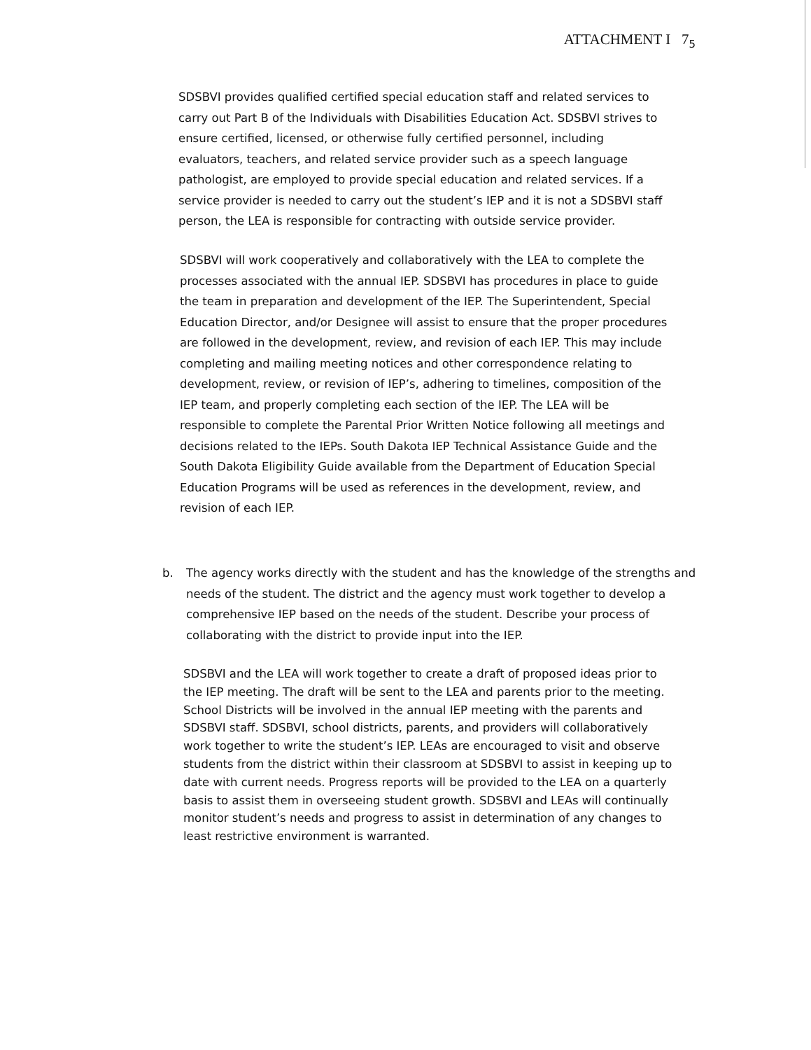ATTACHMENT I 7<sub>5</sub>
SDSBVI provides qualified certified special education staff and related services to carry out Part B of the Individuals with Disabilities Education Act. SDSBVI strives to ensure certified, licensed, or otherwise fully certified personnel, including evaluators, teachers, and related service provider such as a speech language pathologist, are employed to provide special education and related services. If a service provider is needed to carry out the student’s IEP and it is not a SDSBVI staff person, the LEA is responsible for contracting with outside service provider.
SDSBVI will work cooperatively and collaboratively with the LEA to complete the processes associated with the annual IEP. SDSBVI has procedures in place to guide the team in preparation and development of the IEP. The Superintendent, Special Education Director, and/or Designee will assist to ensure that the proper procedures are followed in the development, review, and revision of each IEP. This may include completing and mailing meeting notices and other correspondence relating to development, review, or revision of IEP’s, adhering to timelines, composition of the IEP team, and properly completing each section of the IEP. The LEA will be responsible to complete the Parental Prior Written Notice following all meetings and decisions related to the IEPs. South Dakota IEP Technical Assistance Guide and the South Dakota Eligibility Guide available from the Department of Education Special Education Programs will be used as references in the development, review, and revision of each IEP.
b. The agency works directly with the student and has the knowledge of the strengths and needs of the student. The district and the agency must work together to develop a comprehensive IEP based on the needs of the student. Describe your process of collaborating with the district to provide input into the IEP.
SDSBVI and the LEA will work together to create a draft of proposed ideas prior to the IEP meeting. The draft will be sent to the LEA and parents prior to the meeting. School Districts will be involved in the annual IEP meeting with the parents and SDSBVI staff. SDSBVI, school districts, parents, and providers will collaboratively work together to write the student’s IEP. LEAs are encouraged to visit and observe students from the district within their classroom at SDSBVI to assist in keeping up to date with current needs. Progress reports will be provided to the LEA on a quarterly basis to assist them in overseeing student growth. SDSBVI and LEAs will continually monitor student’s needs and progress to assist in determination of any changes to least restrictive environment is warranted.